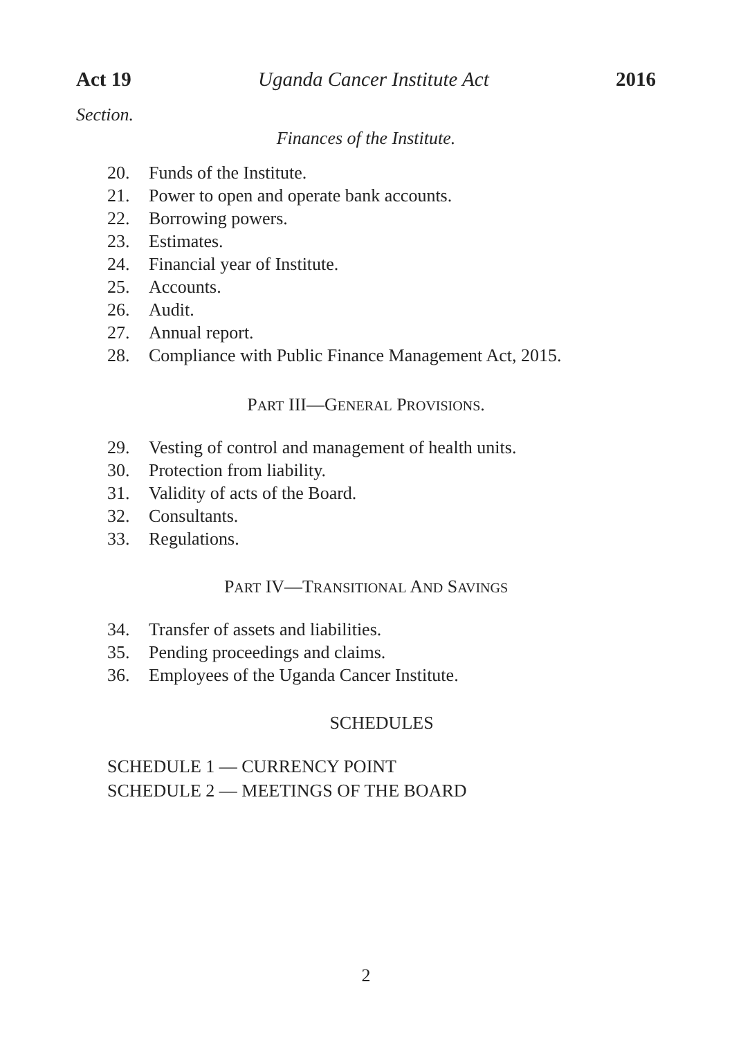Act 19 Uganda Cancer Institute Act 2016
Section.
Finances of the Institute.
20. Funds of the Institute.
21. Power to open and operate bank accounts.
22. Borrowing powers.
23. Estimates.
24. Financial year of Institute.
25. Accounts.
26. Audit.
27. Annual report.
28. Compliance with Public Finance Management Act, 2015.
PART III—GENERAL PROVISIONS.
29. Vesting of control and management of health units.
30. Protection from liability.
31. Validity of acts of the Board.
32. Consultants.
33. Regulations.
PART IV—TRANSITIONAL AND SAVINGS
34. Transfer of assets and liabilities.
35. Pending proceedings and claims.
36. Employees of the Uganda Cancer Institute.
SCHEDULES
SCHEDULE 1 — CURRENCY POINT
SCHEDULE 2 — MEETINGS OF THE BOARD
2